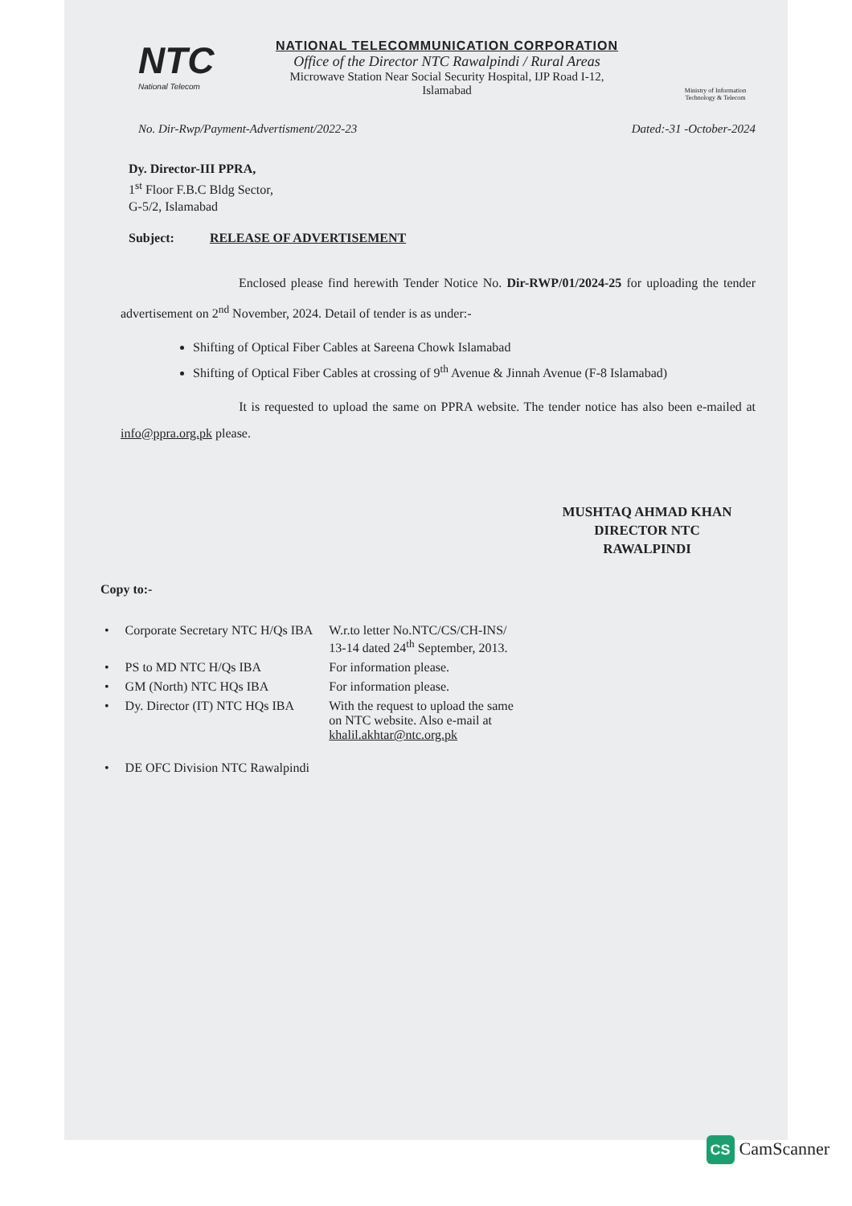NTC
National Telecom
NATIONAL TELECOMMUNICATION CORPORATION
Office of the Director NTC Rawalpindi / Rural Areas
Microwave Station Near Social Security Hospital, IJP Road I-12,
Islamabad
Ministry of Information Technology & Telecom
No. Dir-Rwp/Payment-Advertisment/2022-23 Dated:-31 -October-2024
Dy. Director-III PPRA,
1<sup>st</sup> Floor F.B.C Bldg Sector,
G-5/2, Islamabad
Subject: RELEASE OF ADVERTISEMENT
Enclosed please find herewith Tender Notice No. Dir-RWP/01/2024-25 for uploading the tender advertisement on 2<sup>nd</sup> November, 2024. Detail of tender is as under:-
Shifting of Optical Fiber Cables at Sareena Chowk Islamabad
Shifting of Optical Fiber Cables at crossing of 9<sup>th</sup> Avenue & Jinnah Avenue (F-8 Islamabad)
It is requested to upload the same on PPRA website. The tender notice has also been e-mailed at info@ppra.org.pk please.
MUSHTAQ AHMAD KHAN
DIRECTOR NTC
RAWALPINDI
Copy to:-
| • | Corporate Secretary NTC H/Qs IBA | W.r.to letter No.NTC/CS/CH-INS/ 13-14 dated 24<sup>th</sup> September, 2013. |
| • | PS to MD NTC H/Qs IBA | For information please. |
| • | GM (North) NTC HQs IBA | For information please. |
| • | Dy. Director (IT) NTC HQs IBA | With the request to upload the same on NTC website. Also e-mail at khalil.akhtar@ntc.org.pk |
| • | DE OFC Division NTC Rawalpindi | |
CS CamScanner